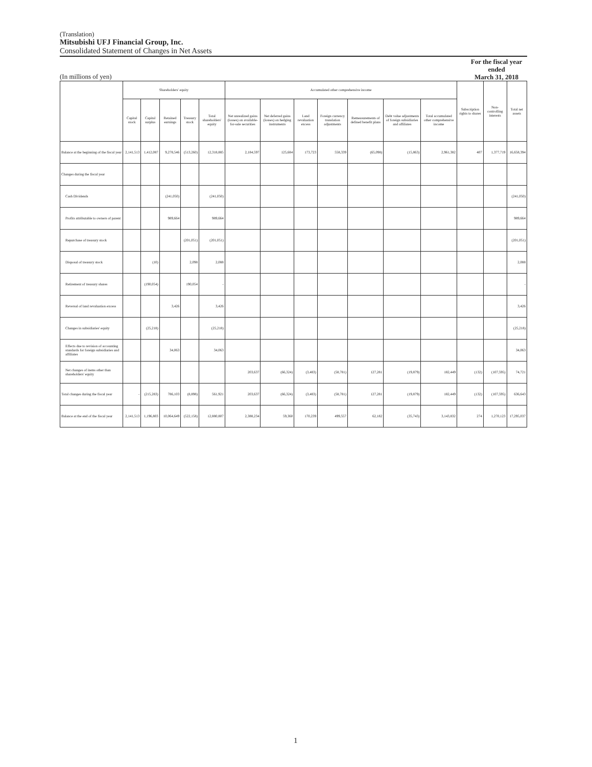(Translation)
Mitsubishi UFJ Financial Group, Inc.
Consolidated Statement of Changes in Net Assets
(In millions of yen)
For the fiscal year ended
March 31, 2018
| | Shareholders' equity | | | | | Accumulated other comprehensive income | | | | | | | Subscription rights to shares | Non-controlling interests | Total net assets |
| --- | --- | --- | --- | --- | --- | --- | --- | --- | --- | --- | --- | --- | --- | --- | --- |
| | Capital stock | Capital surplus | Retained earnings | Treasury stock | Total shareholders' equity | Net unrealized gains (losses) on available-for-sale securities | Net deferred gains (losses) on hedging instruments | Land revaluation excess | Foreign currency translation adjustments | Remeasurements of defined benefit plans | Debt value adjustments of foreign subsidiaries and affiliates | Total accumulated other comprehensive income | | | |
| Balance at the beginning of the fiscal year | 2,141,513 | 1,412,087 | 9,278,546 | (513,260) | 12,318,885 | 2,184,597 | 125,684 | 173,723 | 558,339 | (65,098) | (15,863) | 2,961,382 | 407 | 1,377,719 | 16,658,394 |
| Changes during the fiscal year | | | | | | | | | | | | | | | |
| Cash Dividends | | | (241,050) | | (241,050) | | | | | | | | | | (241,050) |
| Profits attributable to owners of parent | | | 989,664 | | 989,664 | | | | | | | | | | 989,664 |
| Repurchase of treasury stock | | | | (201,051) | (201,051) | | | | | | | | | | (201,051) |
| Disposal of treasury stock | | (10) | | 2,098 | 2,088 | | | | | | | | | | 2,088 |
| Retirement of treasury shares | | (190,054) | | 190,054 | - | | | | | | | | | | - |
| Reversal of land revaluation excess | | | 3,426 | | 3,426 | | | | | | | | | | 3,426 |
| Changes in subsidiaries' equity | | (25,218) | | | (25,218) | | | | | | | | | | (25,218) |
| Effects due to revision of accounting standards for foreign subsidiaries and affiliates | | | 34,063 | | 34,063 | | | | | | | | | | 34,063 |
| Net changes of items other than shareholders' equity | | | | | | 203,637 | (66,324) | (3,483) | (58,781) | 127,281 | (19,879) | 182,449 | (132) | (107,595) | 74,721 |
| Total changes during the fiscal year | - | (215,283) | 786,103 | (8,898) | 561,921 | 203,637 | (66,324) | (3,483) | (58,781) | 127,281 | (19,879) | 182,449 | (132) | (107,595) | 636,643 |
| Balance at the end of the fiscal year | 2,141,513 | 1,196,803 | 10,064,649 | (522,158) | 12,880,807 | 2,388,234 | 59,360 | 170,239 | 499,557 | 62,182 | (35,743) | 3,143,832 | 274 | 1,270,123 | 17,295,037 |
1